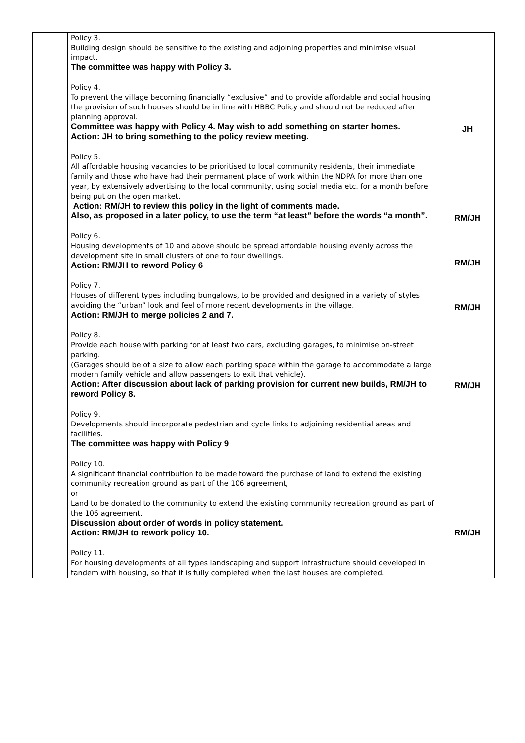| | Policy 3. Building design should be sensitive to the existing and adjoining properties and minimise visual impact. The committee was happy with Policy 3. Policy 4. To prevent the village becoming financially “exclusive” and to provide affordable and social housing the provision of such houses should be in line with HBBC Policy and should not be reduced after planning approval. Committee was happy with Policy 4. May wish to add something on starter homes. Action: JH to bring something to the policy review meeting. Policy 5. All affordable housing vacancies to be prioritised to local community residents, their immediate family and those who have had their permanent place of work within the NDPA for more than one year, by extensively advertising to the local community, using social media etc. for a month before being put on the open market. Action: RM/JH to review this policy in the light of comments made. Also, as proposed in a later policy, to use the term “at least” before the words “a month”. Policy 6. Housing developments of 10 and above should be spread affordable housing evenly across the development site in small clusters of one to four dwellings. Action: RM/JH to reword Policy 6 Policy 7. Houses of different types including bungalows, to be provided and designed in a variety of styles avoiding the “urban” look and feel of more recent developments in the village. Action: RM/JH to merge policies 2 and 7. Policy 8. Provide each house with parking for at least two cars, excluding garages, to minimise on-street parking. (Garages should be of a size to allow each parking space within the garage to accommodate a large modern family vehicle and allow passengers to exit that vehicle). Action: After discussion about lack of parking provision for current new builds, RM/JH to reword Policy 8. Policy 9. Developments should incorporate pedestrian and cycle links to adjoining residential areas and facilities. The committee was happy with Policy 9 Policy 10. A significant financial contribution to be made toward the purchase of land to extend the existing community recreation ground as part of the 106 agreement, or Land to be donated to the community to extend the existing community recreation ground as part of the 106 agreement. Discussion about order of words in policy statement. Action: RM/JH to rework policy 10. Policy 11. For housing developments of all types landscaping and support infrastructure should developed in tandem with housing, so that it is fully completed when the last houses are completed. | JH RM/JH RM/JH RM/JH RM/JH RM/JH |